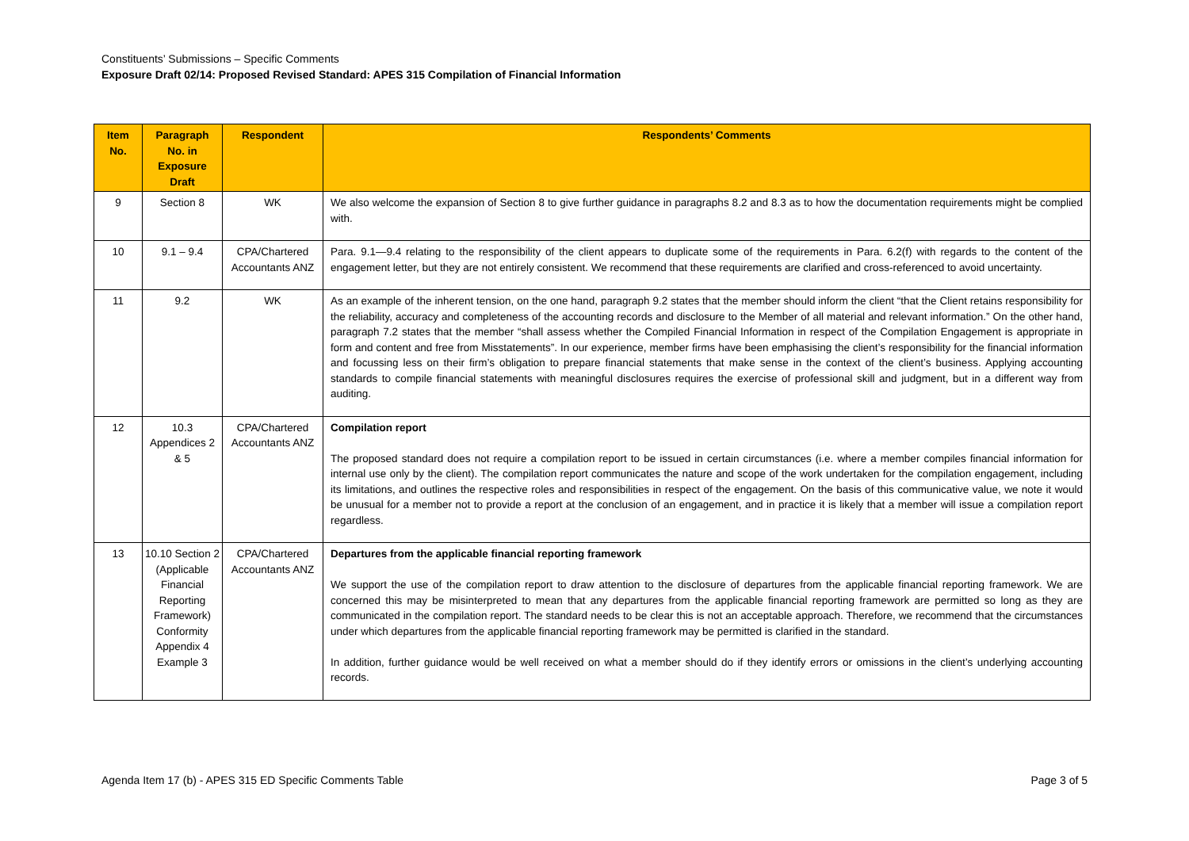Constituents’ Submissions – Specific Comments
Exposure Draft 02/14: Proposed Revised Standard: APES 315 Compilation of Financial Information
| Item No. | Paragraph No. in Exposure Draft | Respondent | Respondents’ Comments |
| --- | --- | --- | --- |
| 9 | Section 8 | WK | We also welcome the expansion of Section 8 to give further guidance in paragraphs 8.2 and 8.3 as to how the documentation requirements might be complied with. |
| 10 | 9.1 – 9.4 | CPA/Chartered Accountants ANZ | Para. 9.1—9.4 relating to the responsibility of the client appears to duplicate some of the requirements in Para. 6.2(f) with regards to the content of the engagement letter, but they are not entirely consistent. We recommend that these requirements are clarified and cross-referenced to avoid uncertainty. |
| 11 | 9.2 | WK | As an example of the inherent tension, on the one hand, paragraph 9.2 states that the member should inform the client “that the Client retains responsibility for the reliability, accuracy and completeness of the accounting records and disclosure to the Member of all material and relevant information.” On the other hand, paragraph 7.2 states that the member “shall assess whether the Compiled Financial Information in respect of the Compilation Engagement is appropriate in form and content and free from Misstatements”. In our experience, member firms have been emphasising the client’s responsibility for the financial information and focussing less on their firm’s obligation to prepare financial statements that make sense in the context of the client’s business. Applying accounting standards to compile financial statements with meaningful disclosures requires the exercise of professional skill and judgment, but in a different way from auditing. |
| 12 | 10.3 Appendices 2 & 5 | CPA/Chartered Accountants ANZ | Compilation report The proposed standard does not require a compilation report to be issued in certain circumstances (i.e. where a member compiles financial information for internal use only by the client). The compilation report communicates the nature and scope of the work undertaken for the compilation engagement, including its limitations, and outlines the respective roles and responsibilities in respect of the engagement. On the basis of this communicative value, we note it would be unusual for a member not to provide a report at the conclusion of an engagement, and in practice it is likely that a member will issue a compilation report regardless. |
| 13 | 10.10 Section 2 (Applicable Financial Reporting Framework) Conformity Appendix 4 Example 3 | CPA/Chartered Accountants ANZ | Departures from the applicable financial reporting framework We support the use of the compilation report to draw attention to the disclosure of departures from the applicable financial reporting framework. We are concerned this may be misinterpreted to mean that any departures from the applicable financial reporting framework are permitted so long as they are communicated in the compilation report. The standard needs to be clear this is not an acceptable approach. Therefore, we recommend that the circumstances under which departures from the applicable financial reporting framework may be permitted is clarified in the standard. In addition, further guidance would be well received on what a member should do if they identify errors or omissions in the client’s underlying accounting records. |
Agenda Item 17 (b) - APES 315 ED Specific Comments Table Page 3 of 5